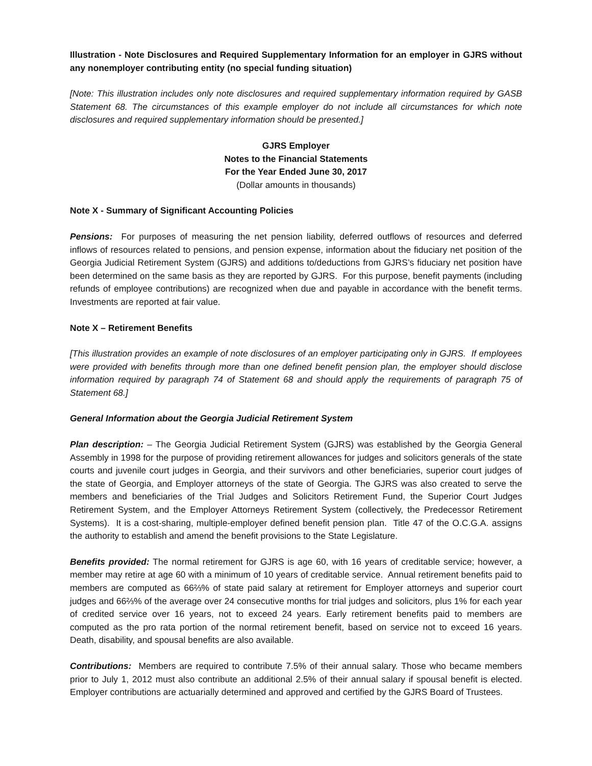Illustration - Note Disclosures and Required Supplementary Information for an employer in GJRS without any nonemployer contributing entity (no special funding situation)
[Note: This illustration includes only note disclosures and required supplementary information required by GASB Statement 68. The circumstances of this example employer do not include all circumstances for which note disclosures and required supplementary information should be presented.]
GJRS Employer
Notes to the Financial Statements
For the Year Ended June 30, 2017
(Dollar amounts in thousands)
Note X - Summary of Significant Accounting Policies
Pensions: For purposes of measuring the net pension liability, deferred outflows of resources and deferred inflows of resources related to pensions, and pension expense, information about the fiduciary net position of the Georgia Judicial Retirement System (GJRS) and additions to/deductions from GJRS’s fiduciary net position have been determined on the same basis as they are reported by GJRS. For this purpose, benefit payments (including refunds of employee contributions) are recognized when due and payable in accordance with the benefit terms. Investments are reported at fair value.
Note X – Retirement Benefits
[This illustration provides an example of note disclosures of an employer participating only in GJRS. If employees were provided with benefits through more than one defined benefit pension plan, the employer should disclose information required by paragraph 74 of Statement 68 and should apply the requirements of paragraph 75 of Statement 68.]
General Information about the Georgia Judicial Retirement System
Plan description: – The Georgia Judicial Retirement System (GJRS) was established by the Georgia General Assembly in 1998 for the purpose of providing retirement allowances for judges and solicitors generals of the state courts and juvenile court judges in Georgia, and their survivors and other beneficiaries, superior court judges of the state of Georgia, and Employer attorneys of the state of Georgia. The GJRS was also created to serve the members and beneficiaries of the Trial Judges and Solicitors Retirement Fund, the Superior Court Judges Retirement System, and the Employer Attorneys Retirement System (collectively, the Predecessor Retirement Systems). It is a cost-sharing, multiple-employer defined benefit pension plan. Title 47 of the O.C.G.A. assigns the authority to establish and amend the benefit provisions to the State Legislature.
Benefits provided: The normal retirement for GJRS is age 60, with 16 years of creditable service; however, a member may retire at age 60 with a minimum of 10 years of creditable service. Annual retirement benefits paid to members are computed as 66⅔% of state paid salary at retirement for Employer attorneys and superior court judges and 66⅔% of the average over 24 consecutive months for trial judges and solicitors, plus 1% for each year of credited service over 16 years, not to exceed 24 years. Early retirement benefits paid to members are computed as the pro rata portion of the normal retirement benefit, based on service not to exceed 16 years. Death, disability, and spousal benefits are also available.
Contributions: Members are required to contribute 7.5% of their annual salary. Those who became members prior to July 1, 2012 must also contribute an additional 2.5% of their annual salary if spousal benefit is elected. Employer contributions are actuarially determined and approved and certified by the GJRS Board of Trustees.